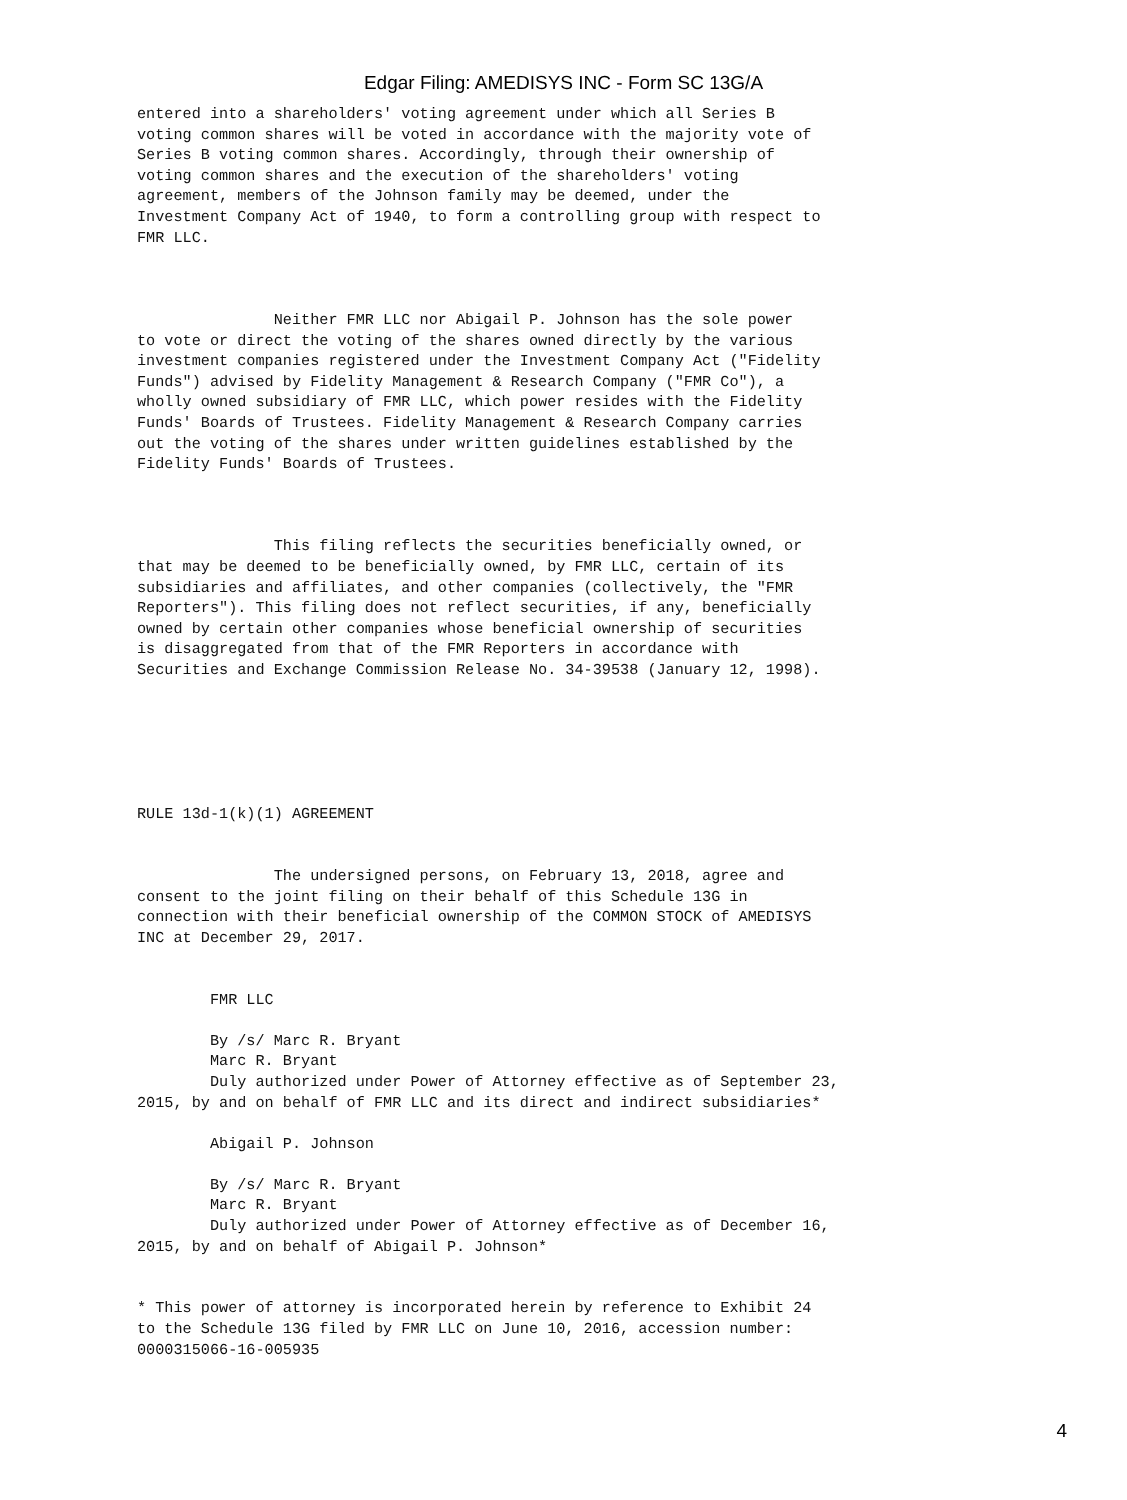Edgar Filing: AMEDISYS INC - Form SC 13G/A
entered into a shareholders' voting agreement under which all Series B
voting common shares will be voted in accordance with the majority vote of
Series B voting common shares. Accordingly, through their ownership of
voting common shares and the execution of the shareholders' voting
agreement, members of the Johnson family may be deemed, under the
Investment Company Act of 1940, to form a controlling group with respect to
FMR LLC.



               Neither FMR LLC nor Abigail P. Johnson has the sole power
to vote or direct the voting of the shares owned directly by the various
investment companies registered under the Investment Company Act ("Fidelity
Funds") advised by Fidelity Management & Research Company ("FMR Co"), a
wholly owned subsidiary of FMR LLC, which power resides with the Fidelity
Funds' Boards of Trustees. Fidelity Management & Research Company carries
out the voting of the shares under written guidelines established by the
Fidelity Funds' Boards of Trustees.



               This filing reflects the securities beneficially owned, or
that may be deemed to be beneficially owned, by FMR LLC, certain of its
subsidiaries and affiliates, and other companies (collectively, the "FMR
Reporters"). This filing does not reflect securities, if any, beneficially
owned by certain other companies whose beneficial ownership of securities
is disaggregated from that of the FMR Reporters in accordance with
Securities and Exchange Commission Release No. 34-39538 (January 12, 1998).






RULE 13d-1(k)(1) AGREEMENT


               The undersigned persons, on February 13, 2018, agree and
consent to the joint filing on their behalf of this Schedule 13G in
connection with their beneficial ownership of the COMMON STOCK of AMEDISYS
INC at December 29, 2017.


        FMR LLC

        By /s/ Marc R. Bryant
        Marc R. Bryant
        Duly authorized under Power of Attorney effective as of September 23,
2015, by and on behalf of FMR LLC and its direct and indirect subsidiaries*

        Abigail P. Johnson

        By /s/ Marc R. Bryant
        Marc R. Bryant
        Duly authorized under Power of Attorney effective as of December 16,
2015, by and on behalf of Abigail P. Johnson*


* This power of attorney is incorporated herein by reference to Exhibit 24
to the Schedule 13G filed by FMR LLC on June 10, 2016, accession number:
0000315066-16-005935
4